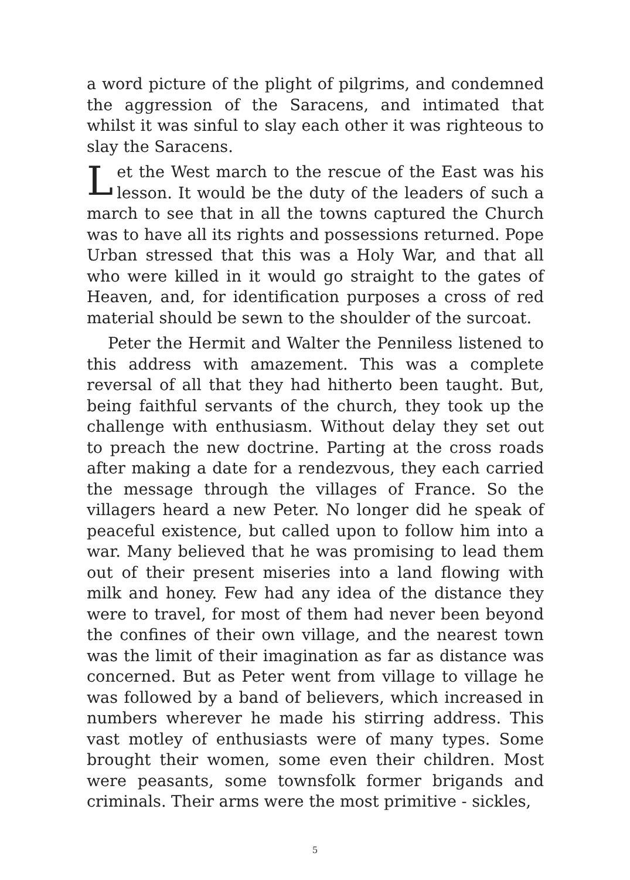a word picture of the plight of pilgrims, and condemned the aggression of the Saracens, and intimated that whilst it was sinful to slay each other it was righteous to slay the Saracens.
Let the West march to the rescue of the East was his lesson. It would be the duty of the leaders of such a march to see that in all the towns captured the Church was to have all its rights and possessions returned. Pope Urban stressed that this was a Holy War, and that all who were killed in it would go straight to the gates of Heaven, and, for identification purposes a cross of red material should be sewn to the shoulder of the surcoat.
Peter the Hermit and Walter the Penniless listened to this address with amazement. This was a complete reversal of all that they had hitherto been taught. But, being faithful servants of the church, they took up the challenge with enthusiasm. Without delay they set out to preach the new doctrine. Parting at the cross roads after making a date for a rendezvous, they each carried the message through the villages of France. So the villagers heard a new Peter. No longer did he speak of peaceful existence, but called upon to follow him into a war. Many believed that he was promising to lead them out of their present miseries into a land flowing with milk and honey. Few had any idea of the distance they were to travel, for most of them had never been beyond the confines of their own village, and the nearest town was the limit of their imagination as far as distance was concerned. But as Peter went from village to village he was followed by a band of believers, which increased in numbers wherever he made his stirring address. This vast motley of enthusiasts were of many types. Some brought their women, some even their children. Most were peasants, some townsfolk former brigands and criminals. Their arms were the most primitive - sickles,
5